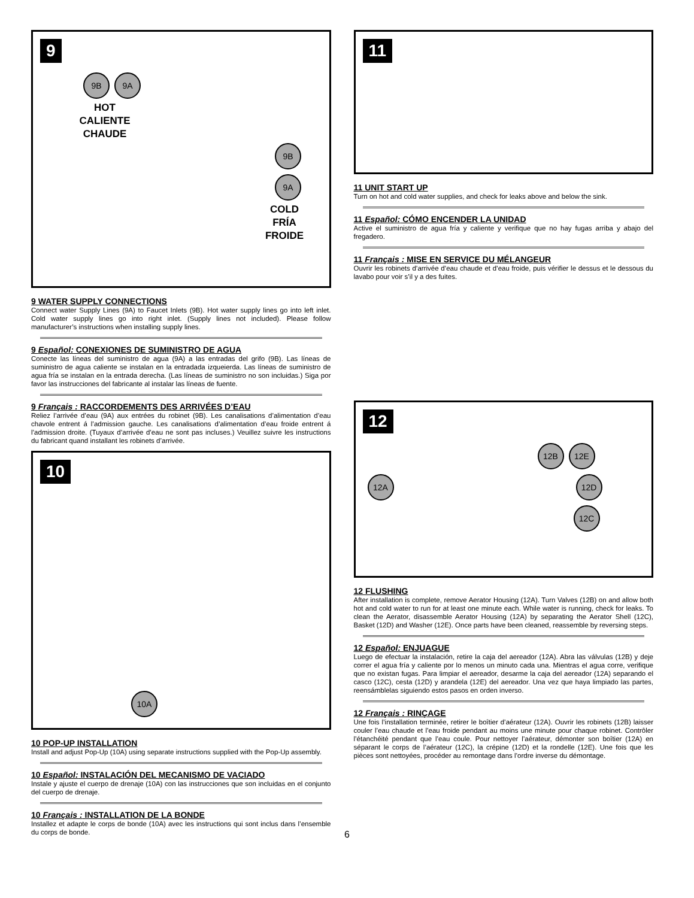9
9B 9A
HOT
CALIENTE
CHAUDE
9B 9A
COLD
FRÍA
FROIDE
9 WATER SUPPLY CONNECTIONS
Connect water Supply Lines (9A) to Faucet Inlets (9B). Hot water supply lines go into left inlet. Cold water supply lines go into right inlet. (Supply lines not included). Please follow manufacturer’s instructions when installing supply lines.
9 Español: CONEXIONES DE SUMINISTRO DE AGUA
Conecte las líneas del suministro de agua (9A) a las entradas del grifo (9B). Las líneas de suministro de agua caliente se instalan en la entradada izqueierda. Las líneas de suministro de agua fría se instalan en la entrada derecha. (Las líneas de suministro no son incluidas.) Siga por favor las instrucciones del fabricante al instalar las líneas de fuente.
9 Français : RACCORDEMENTS DES ARRIVÉES D’EAU
Reliez l’arrivée d’eau (9A) aux entrées du robinet (9B). Les canalisations d’alimentation d’eau chavole entrent á l’admission gauche. Les canalisations d’alimentation d’eau froide entrent á l’admission droite. (Tuyaux d’arrivée d’eau ne sont pas incluses.) Veuillez suivre les instructions du fabricant quand installant les robinets d’arrivée.
10
10A
10 POP-UP INSTALLATION
Install and adjust Pop-Up (10A) using separate instructions supplied with the Pop-Up assembly.
10 Español: INSTALACIÓN DEL MECANISMO DE VACIADO
Instale y ajuste el cuerpo de drenaje (10A) con las instrucciones que son incluidas en el conjunto del cuerpo de drenaje.
10 Français : INSTALLATION DE LA BONDE
Installez et adapte le corps de bonde (10A) avec les instructions qui sont inclus dans l’ensemble du corps de bonde.
11
11 UNIT START UP
Turn on hot and cold water supplies, and check for leaks above and below the sink.
11 Español: CÓMO ENCENDER LA UNIDAD
Active el suministro de agua fría y caliente y verifique que no hay fugas arriba y abajo del fregadero.
11 Français : MISE EN SERVICE DU MÉLANGEUR
Ouvrir les robinets d’arrivée d’eau chaude et d’eau froide, puis vérifier le dessus et le dessous du lavabo pour voir s’il y a des fuites.
12
12B 12E
12A 12D
12C
12 FLUSHING
After installation is complete, remove Aerator Housing (12A). Turn Valves (12B) on and allow both hot and cold water to run for at least one minute each. While water is running, check for leaks. To clean the Aerator, disassemble Aerator Housing (12A) by separating the Aerator Shell (12C), Basket (12D) and Washer (12E). Once parts have been cleaned, reassemble by reversing steps.
12 Español: ENJUAGUE
Luego de efectuar la instalación, retire la caja del aereador (12A). Abra las válvulas (12B) y deje correr el agua fría y caliente por lo menos un minuto cada una. Mientras el agua corre, verifique que no existan fugas. Para limpiar el aereador, desarme la caja del aereador (12A) separando el casco (12C), cesta (12D) y arandela (12E) del aereador. Una vez que haya limpiado las partes, reensámblelas siguiendo estos pasos en orden inverso.
12 Français : RINÇAGE
Une fois l’installation terminée, retirer le boîtier d’aérateur (12A). Ouvrir les robinets (12B) laisser couler l’eau chaude et l’eau froide pendant au moins une minute pour chaque robinet. Contrôler l’étanchéité pendant que l’eau coule. Pour nettoyer l’aérateur, démonter son boîtier (12A) en séparant le corps de l’aérateur (12C), la crépine (12D) et la rondelle (12E). Une fois que les pièces sont nettoyées, procéder au remontage dans l’ordre inverse du démontage.
6